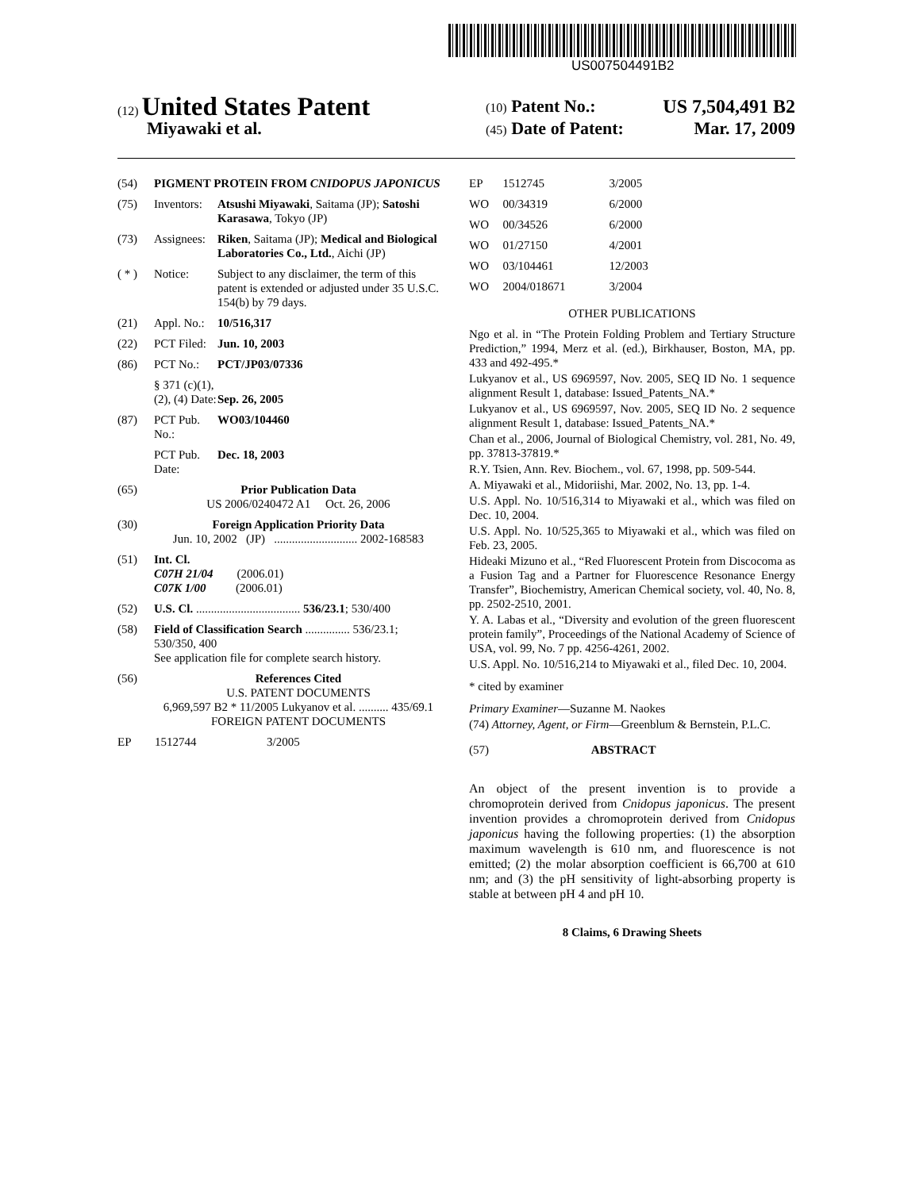US007504491B2
(12) United States Patent (10) Patent No.: US 7,504,491 B2
Miyawaki et al. (45) Date of Patent: Mar. 17, 2009
| (54) | PIGMENT PROTEIN FROM CNIDOPUS JAPONICUS | |
| (75) | Inventors: | Atsushi Miyawaki , Saitama (JP); Satoshi Karasawa , Tokyo (JP) |
| (73) | Assignees: | Riken , Saitama (JP); Medical and Biological Laboratories Co., Ltd. , Aichi (JP) |
| ( * ) | Notice: | Subject to any disclaimer, the term of this patent is extended or adjusted under 35 U.S.C. 154(b) by 79 days. |
| (21) | Appl. No.: | 10/516,317 |
| (22) | PCT Filed: | Jun. 10, 2003 |
| (86) | PCT No.: | PCT/JP03/07336 |
| | § 371 (c)(1), (2), (4) Date: | Sep. 26, 2005 |
| (87) | PCT Pub. No.: | WO03/104460 |
| | PCT Pub. Date: | Dec. 18, 2003 |
| (65) | Prior Publication Data US 2006/0240472 A1 Oct. 26, 2006 | |
| (30) | Foreign Application Priority Data Jun. 10, 2002 (JP) ............................ 2002-168583 | |
| (51) | Int. Cl. C07H 21/04 (2006.01) C07K 1/00 (2006.01) | |
| (52) | U.S. Cl. ................................... 536/23.1 ; 530/400 | |
| (58) | Field of Classification Search ............... 536/23.1; 530/350, 400 See application file for complete search history. | |
| (56) | References Cited U.S. PATENT DOCUMENTS 6,969,597 B2 * 11/2005 Lukyanov et al. .......... 435/69.1 FOREIGN PATENT DOCUMENTS | |
| EP | 1512744 | 3/2005 |
| EP | 1512745 | 3/2005 |
| WO | 00/34319 | 6/2000 |
| WO | 00/34526 | 6/2000 |
| WO | 01/27150 | 4/2001 |
| WO | 03/104461 | 12/2003 |
| WO | 2004/018671 | 3/2004 |
OTHER PUBLICATIONS
Ngo et al. in “The Protein Folding Problem and Tertiary Structure Prediction,” 1994, Merz et al. (ed.), Birkhauser, Boston, MA, pp. 433 and 492-495.*
Lukyanov et al., US 6969597, Nov. 2005, SEQ ID No. 1 sequence alignment Result 1, database: Issued_Patents_NA.*
Lukyanov et al., US 6969597, Nov. 2005, SEQ ID No. 2 sequence alignment Result 1, database: Issued_Patents_NA.*
Chan et al., 2006, Journal of Biological Chemistry, vol. 281, No. 49, pp. 37813-37819.*
R.Y. Tsien, Ann. Rev. Biochem., vol. 67, 1998, pp. 509-544.
A. Miyawaki et al., Midoriishi, Mar. 2002, No. 13, pp. 1-4.
U.S. Appl. No. 10/516,314 to Miyawaki et al., which was filed on Dec. 10, 2004.
U.S. Appl. No. 10/525,365 to Miyawaki et al., which was filed on Feb. 23, 2005.
Hideaki Mizuno et al., “Red Fluorescent Protein from Discocoma as a Fusion Tag and a Partner for Fluorescence Resonance Energy Transfer”, Biochemistry, American Chemical society, vol. 40, No. 8, pp. 2502-2510, 2001.
Y. A. Labas et al., “Diversity and evolution of the green fluorescent protein family”, Proceedings of the National Academy of Science of USA, vol. 99, No. 7 pp. 4256-4261, 2002.
U.S. Appl. No. 10/516,214 to Miyawaki et al., filed Dec. 10, 2004.
* cited by examiner
Primary Examiner—Suzanne M. Naokes
(74) Attorney, Agent, or Firm—Greenblum & Bernstein, P.L.C.
(57) ABSTRACT
An object of the present invention is to provide a chromoprotein derived from Cnidopus japonicus. The present invention provides a chromoprotein derived from Cnidopus japonicus having the following properties: (1) the absorption maximum wavelength is 610 nm, and fluorescence is not emitted; (2) the molar absorption coefficient is 66,700 at 610 nm; and (3) the pH sensitivity of light-absorbing property is stable at between pH 4 and pH 10.
8 Claims, 6 Drawing Sheets